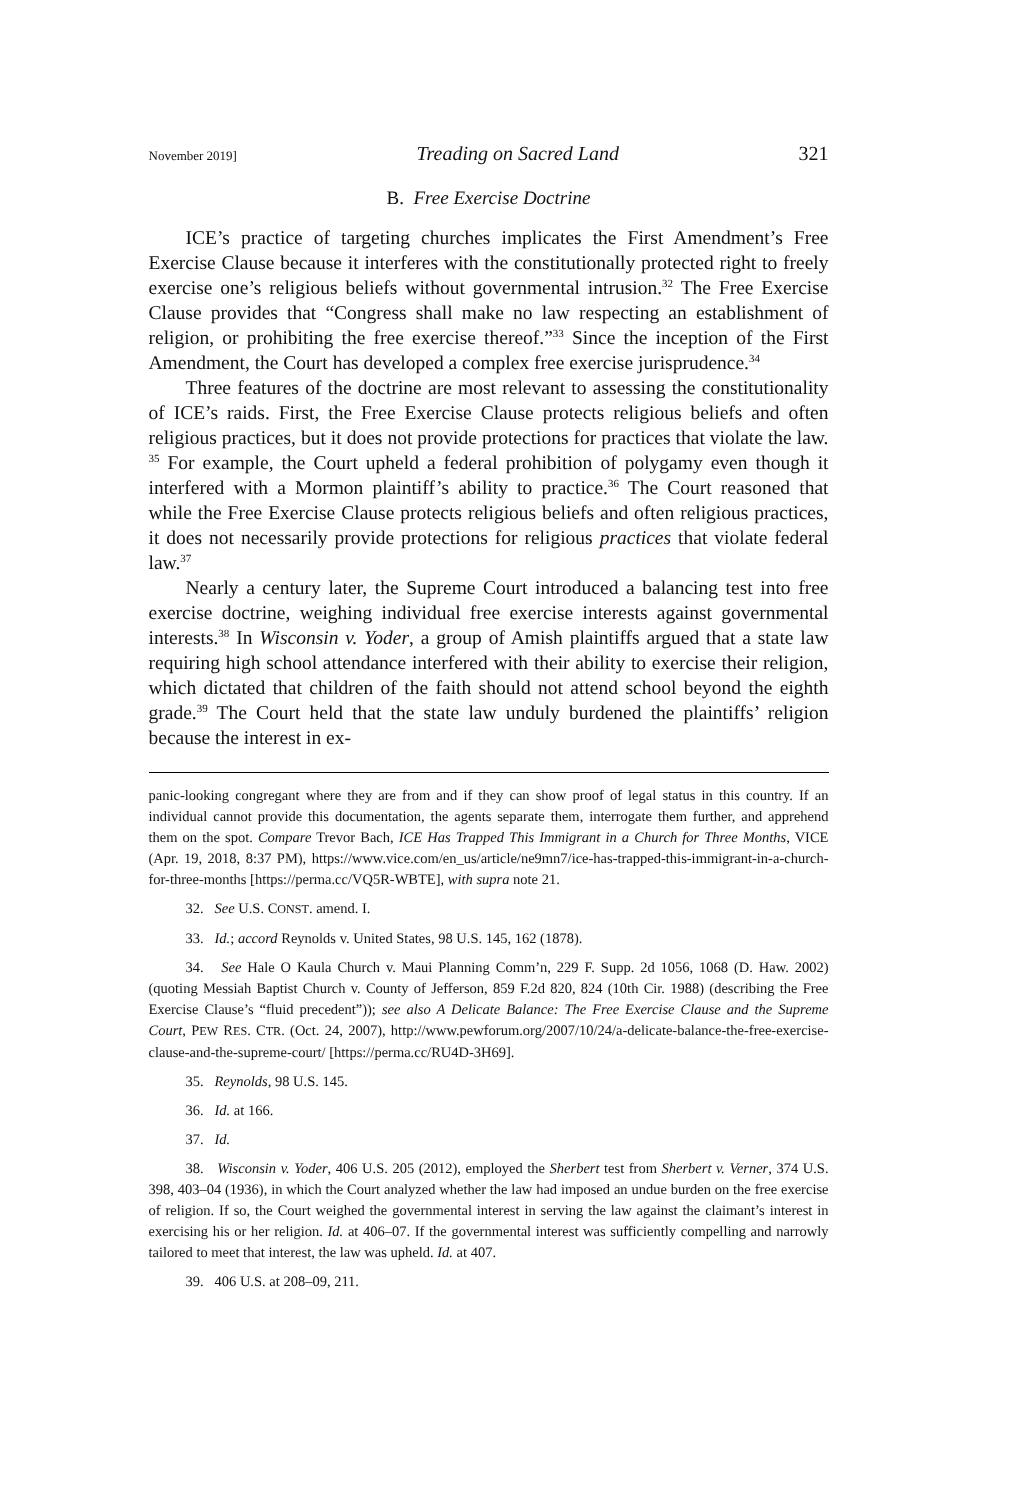November 2019] Treading on Sacred Land 321
B. Free Exercise Doctrine
ICE’s practice of targeting churches implicates the First Amendment’s Free Exercise Clause because it interferes with the constitutionally protected right to freely exercise one’s religious beliefs without governmental intrusion.<sup>32</sup> The Free Exercise Clause provides that “Congress shall make no law respecting an establishment of religion, or prohibiting the free exercise thereof.”<sup>33</sup> Since the inception of the First Amendment, the Court has developed a complex free exercise jurisprudence.<sup>34</sup>
Three features of the doctrine are most relevant to assessing the constitutionality of ICE’s raids. First, the Free Exercise Clause protects religious beliefs and often religious practices, but it does not provide protections for practices that violate the law. <sup>35</sup> For example, the Court upheld a federal prohibition of polygamy even though it interfered with a Mormon plaintiff’s ability to practice.<sup>36</sup> The Court reasoned that while the Free Exercise Clause protects religious beliefs and often religious practices, it does not necessarily provide protections for religious practices that violate federal law.<sup>37</sup>
Nearly a century later, the Supreme Court introduced a balancing test into free exercise doctrine, weighing individual free exercise interests against governmental interests.<sup>38</sup> In Wisconsin v. Yoder, a group of Amish plaintiffs argued that a state law requiring high school attendance interfered with their ability to exercise their religion, which dictated that children of the faith should not attend school beyond the eighth grade.<sup>39</sup> The Court held that the state law unduly burdened the plaintiffs’ religion because the interest in ex-
panic-looking congregant where they are from and if they can show proof of legal status in this country. If an individual cannot provide this documentation, the agents separate them, interrogate them further, and apprehend them on the spot. Compare Trevor Bach, ICE Has Trapped This Immigrant in a Church for Three Months, VICE (Apr. 19, 2018, 8:37 PM), https://www.vice.com/en_us/article/ne9mn7/ice-has-trapped-this-immigrant-in-a-church-for-three-months [https://perma.cc/VQ5R-WBTE], with supra note 21.
32. See U.S. CONST. amend. I.
33. Id.; accord Reynolds v. United States, 98 U.S. 145, 162 (1878).
34. See Hale O Kaula Church v. Maui Planning Comm’n, 229 F. Supp. 2d 1056, 1068 (D. Haw. 2002) (quoting Messiah Baptist Church v. County of Jefferson, 859 F.2d 820, 824 (10th Cir. 1988) (describing the Free Exercise Clause’s “fluid precedent”)); see also A Delicate Balance: The Free Exercise Clause and the Supreme Court, PEW RES. CTR. (Oct. 24, 2007), http://www.pewforum.org/2007/10/24/a-delicate-balance-the-free-exercise-clause-and-the-supreme-court/ [https://perma.cc/RU4D-3H69].
35. Reynolds, 98 U.S. 145.
36. Id. at 166.
37. Id.
38. Wisconsin v. Yoder, 406 U.S. 205 (2012), employed the Sherbert test from Sherbert v. Verner, 374 U.S. 398, 403–04 (1936), in which the Court analyzed whether the law had imposed an undue burden on the free exercise of religion. If so, the Court weighed the governmental interest in serving the law against the claimant’s interest in exercising his or her religion. Id. at 406–07. If the governmental interest was sufficiently compelling and narrowly tailored to meet that interest, the law was upheld. Id. at 407.
39. 406 U.S. at 208–09, 211.